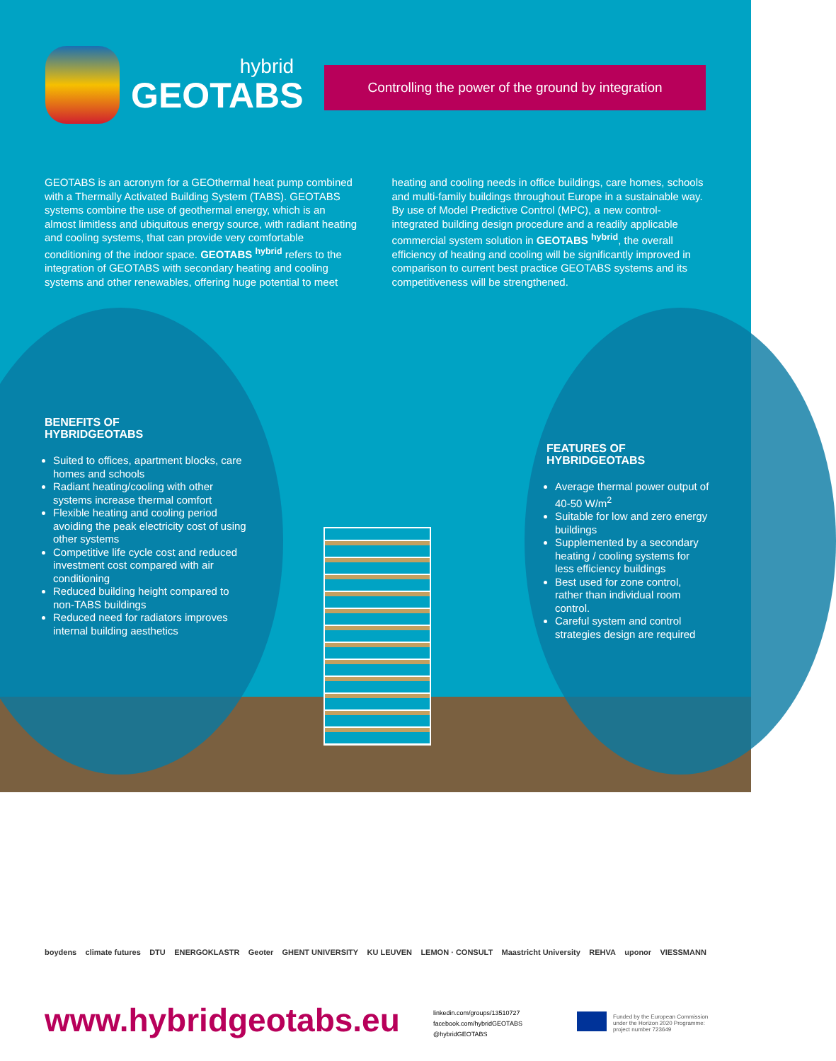hybrid
GEOTABS
Controlling the power of the ground by integration
GEOTABS is an acronym for a GEOthermal heat pump combined with a Thermally Activated Building System (TABS). GEOTABS systems combine the use of geothermal energy, which is an almost limitless and ubiquitous energy source, with radiant heating and cooling systems, that can provide very comfortable conditioning of the indoor space. GEOTABS <sup>hybrid</sup> refers to the integration of GEOTABS with secondary heating and cooling systems and other renewables, offering huge potential to meet
heating and cooling needs in office buildings, care homes, schools and multi-family buildings throughout Europe in a sustainable way. By use of Model Predictive Control (MPC), a new control-integrated building design procedure and a readily applicable commercial system solution in GEOTABS <sup>hybrid</sup>, the overall efficiency of heating and cooling will be significantly improved in comparison to current best practice GEOTABS systems and its competitiveness will be strengthened.
BENEFITS OF
HYBRIDGEOTABS
Suited to offices, apartment blocks, care homes and schools
Radiant heating/cooling with other systems increase thermal comfort
Flexible heating and cooling period avoiding the peak electricity cost of using other systems
Competitive life cycle cost and reduced investment cost compared with air conditioning
Reduced building height compared to non-TABS buildings
Reduced need for radiators improves internal building aesthetics
FEATURES OF
HYBRIDGEOTABS
Average thermal power output of 40-50 W/m<sup>2</sup>
Suitable for low and zero energy buildings
Supplemented by a secondary heating / cooling systems for less efficiency buildings
Best used for zone control, rather than individual room control.
Careful system and control strategies design are required
boydens climate futures DTU ENERGOKLASTR Geoter GHENT UNIVERSITY KU LEUVEN LEMON · CONSULT Maastricht University REHVA uponor VIESSMANN
www.hybridgeotabs.eu
linkedin.com/groups/13510727
facebook.com/hybridGEOTABS
@hybridGEOTABS
Funded by the European Commission under the Horizon 2020 Programme: project number 723649